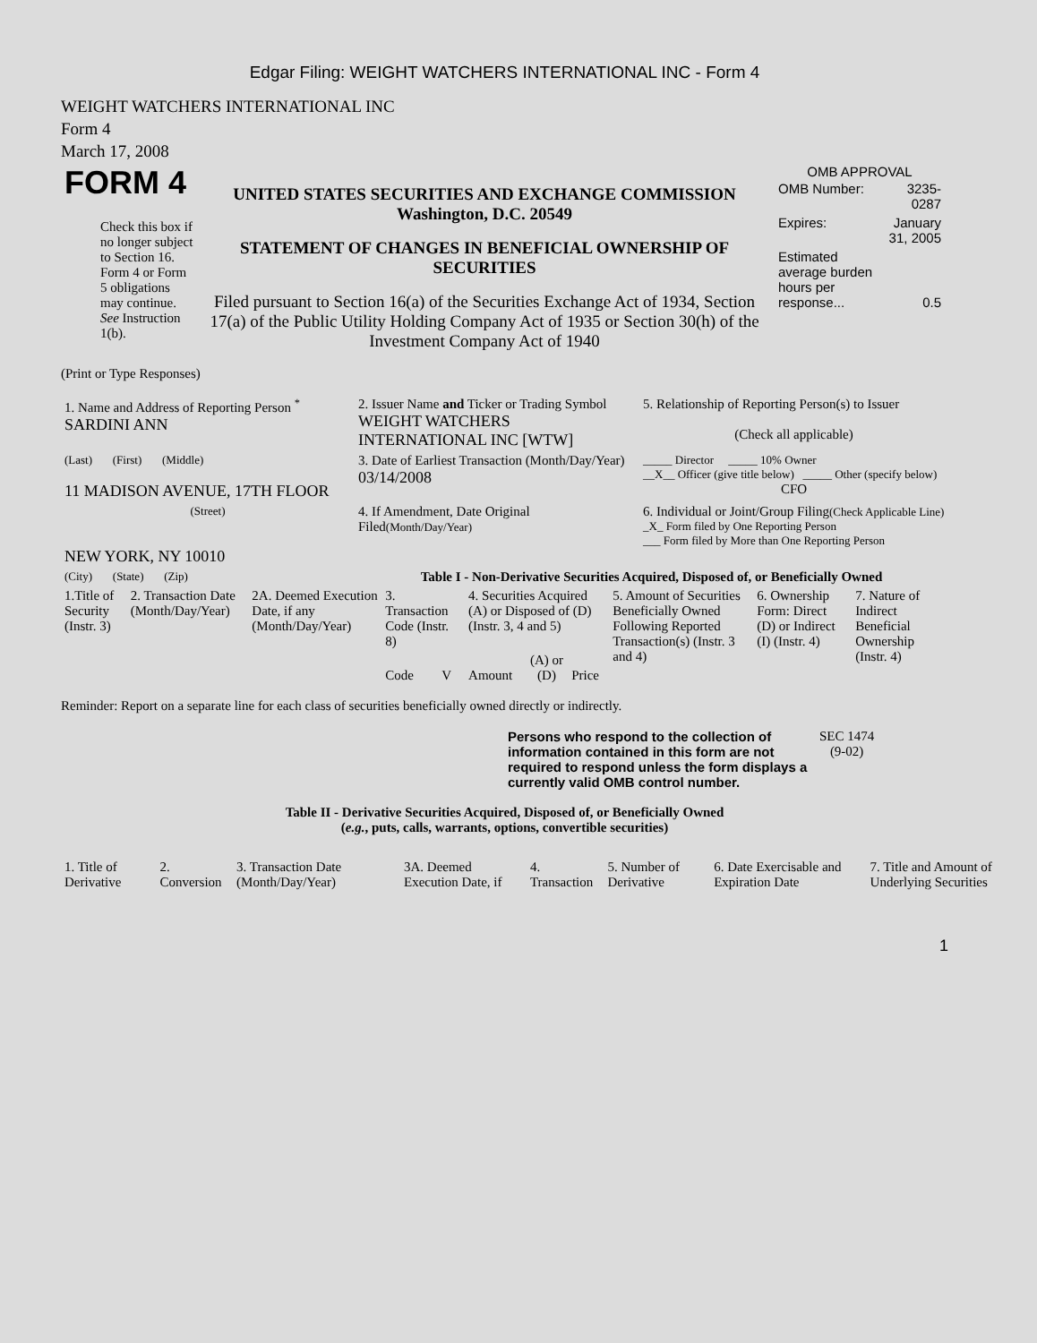Edgar Filing: WEIGHT WATCHERS INTERNATIONAL INC - Form 4
WEIGHT WATCHERS INTERNATIONAL INC
Form 4
March 17, 2008
| FORM 4 Check this box if no longer subject to Section 16. Form 4 or Form 5 obligations may continue. See Instruction 1(b). | UNITED STATES SECURITIES AND EXCHANGE COMMISSION Washington, D.C. 20549 STATEMENT OF CHANGES IN BENEFICIAL OWNERSHIP OF SECURITIES Filed pursuant to Section 16(a) of the Securities Exchange Act of 1934, Section 17(a) of the Public Utility Holding Company Act of 1935 or Section 30(h) of the Investment Company Act of 1940 | OMB APPROVAL / OMB Number: / 3235-0287 / / Expires: / January 31, 2005 / / Estimated average burden hours per response... / 0.5 / |
(Print or Type Responses)
| 1. Name and Address of Reporting Person <sup>*</sup> SARDINI ANN | 2. Issuer Name and Ticker or Trading Symbol WEIGHT WATCHERS INTERNATIONAL INC [WTW] | 5. Relationship of Reporting Person(s) to Issuer (Check all applicable) |
| (Last) (First) (Middle) 11 MADISON AVENUE, 17TH FLOOR | 3. Date of Earliest Transaction (Month/Day/Year) 03/14/2008 | _____ Director _____ 10% Owner __X__ Officer (give title below) _____ Other (specify below) CFO |
| (Street) NEW YORK, NY 10010 | 4. If Amendment, Date Original Filed (Month/Day/Year) | 6. Individual or Joint/Group Filing (Check Applicable Line) _X_ Form filed by One Reporting Person ___ Form filed by More than One Reporting Person |
| (City) (State) (Zip) | Table I - Non-Derivative Securities Acquired, Disposed of, or Beneficially Owned | |
| 1.Title of Security (Instr. 3) | 2. Transaction Date (Month/Day/Year) | 2A. Deemed Execution Date, if any (Month/Day/Year) | 3. Transaction Code (Instr. 8) | | 4. Securities Acquired (A) or Disposed of (D) (Instr. 3, 4 and 5) | | | 5. Amount of Securities Beneficially Owned Following Reported Transaction(s) (Instr. 3 and 4) | 6. Ownership Form: Direct (D) or Indirect (I) (Instr. 4) | 7. Nature of Indirect Beneficial Ownership (Instr. 4) |
| | | | Code | V | Amount | (A) or (D) | Price | | | |
Reminder: Report on a separate line for each class of securities beneficially owned directly or indirectly.
| Persons who respond to the collection of information contained in this form are not required to respond unless the form displays a currently valid OMB control number. | SEC 1474 (9-02) |
Table II - Derivative Securities Acquired, Disposed of, or Beneficially Owned
(e.g., puts, calls, warrants, options, convertible securities)
| 1. Title of Derivative | 2. Conversion | 3. Transaction Date (Month/Day/Year) | 3A. Deemed Execution Date, if | 4. Transaction | 5. Number of Derivative | 6. Date Exercisable and Expiration Date | 7. Title and Amount of Underlying Securities |
1